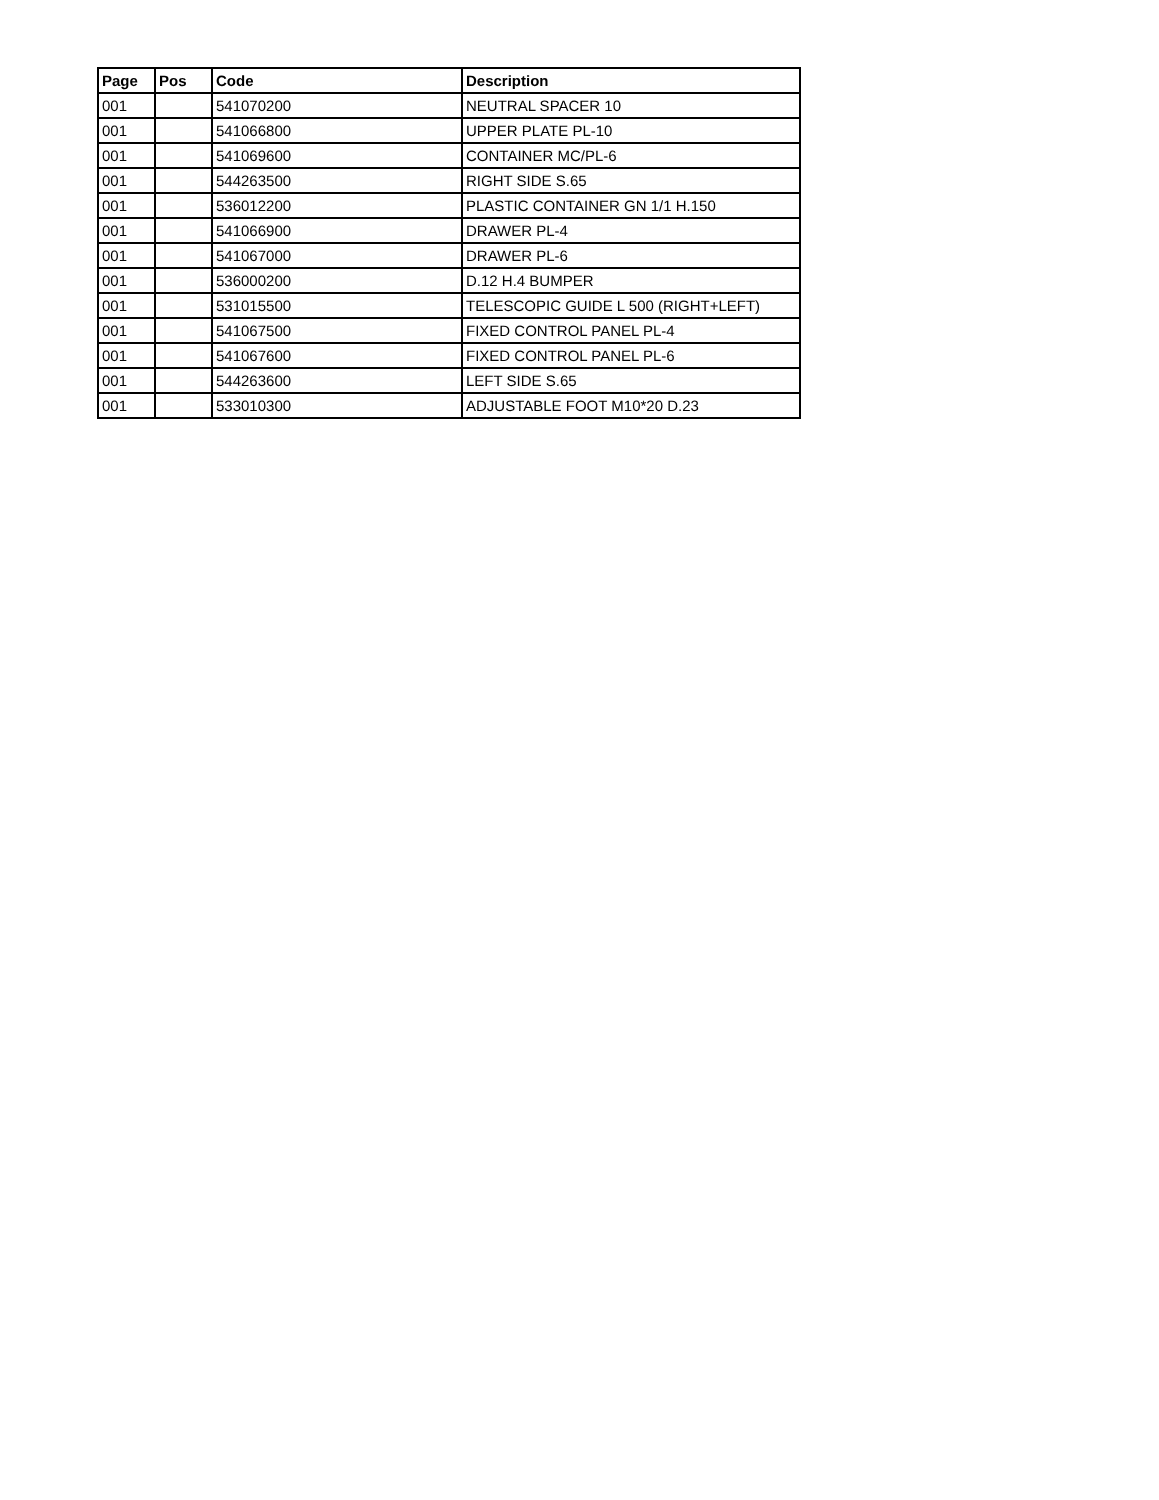| Page | Pos | Code | Description |
| --- | --- | --- | --- |
| 001 | | 541070200 | NEUTRAL SPACER 10 |
| 001 | | 541066800 | UPPER PLATE PL-10 |
| 001 | | 541069600 | CONTAINER MC/PL-6 |
| 001 | | 544263500 | RIGHT SIDE S.65 |
| 001 | | 536012200 | PLASTIC CONTAINER GN 1/1 H.150 |
| 001 | | 541066900 | DRAWER PL-4 |
| 001 | | 541067000 | DRAWER PL-6 |
| 001 | | 536000200 | D.12 H.4 BUMPER |
| 001 | | 531015500 | TELESCOPIC GUIDE L 500 (RIGHT+LEFT) |
| 001 | | 541067500 | FIXED CONTROL PANEL PL-4 |
| 001 | | 541067600 | FIXED CONTROL PANEL PL-6 |
| 001 | | 544263600 | LEFT SIDE S.65 |
| 001 | | 533010300 | ADJUSTABLE FOOT M10*20 D.23 |